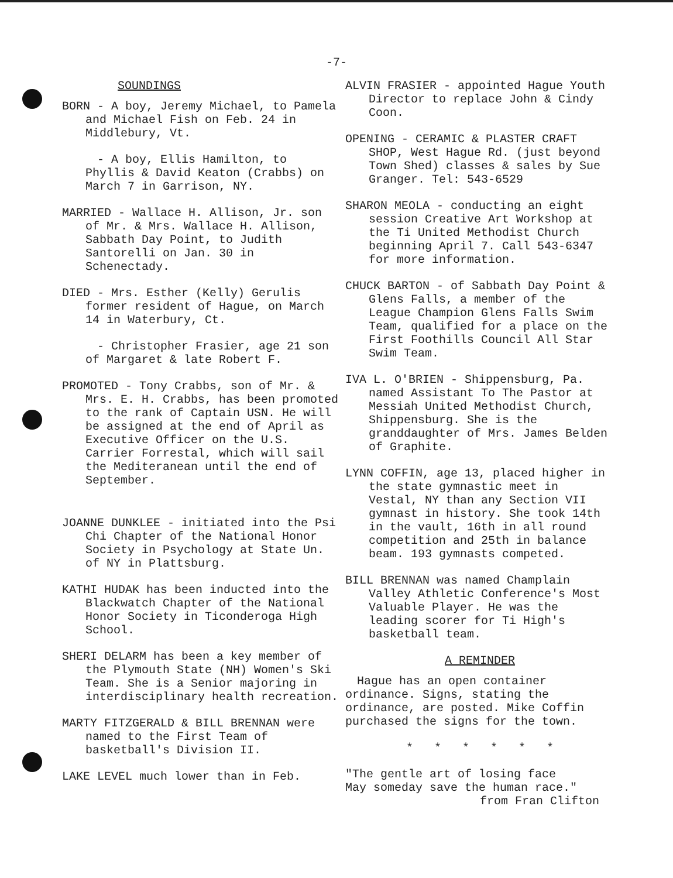-7-
SOUNDINGS
BORN - A boy, Jeremy Michael, to Pamela and Michael Fish on Feb. 24 in Middlebury, Vt.
- A boy, Ellis Hamilton, to Phyllis & David Keaton (Crabbs) on March 7 in Garrison, NY.
MARRIED - Wallace H. Allison, Jr. son of Mr. & Mrs. Wallace H. Allison, Sabbath Day Point, to Judith Santorelli on Jan. 30 in Schenectady.
DIED - Mrs. Esther (Kelly) Gerulis former resident of Hague, on March 14 in Waterbury, Ct.
- Christopher Frasier, age 21 son of Margaret & late Robert F.
PROMOTED - Tony Crabbs, son of Mr. & Mrs. E. H. Crabbs, has been promoted to the rank of Captain USN. He will be assigned at the end of April as Executive Officer on the U.S. Carrier Forrestal, which will sail the Mediteranean until the end of September.
JOANNE DUNKLEE - initiated into the Psi Chi Chapter of the National Honor Society in Psychology at State Un. of NY in Plattsburg.
KATHI HUDAK has been inducted into the Blackwatch Chapter of the National Honor Society in Ticonderoga High School.
SHERI DELARM has been a key member of the Plymouth State (NH) Women's Ski Team. She is a Senior majoring in interdisciplinary health recreation.
MARTY FITZGERALD & BILL BRENNAN were named to the First Team of basketball's Division II.
LAKE LEVEL much lower than in Feb.
ALVIN FRASIER - appointed Hague Youth Director to replace John & Cindy Coon.
OPENING - CERAMIC & PLASTER CRAFT SHOP, West Hague Rd. (just beyond Town Shed) classes & sales by Sue Granger. Tel: 543-6529
SHARON MEOLA - conducting an eight session Creative Art Workshop at the Ti United Methodist Church beginning April 7. Call 543-6347 for more information.
CHUCK BARTON - of Sabbath Day Point & Glens Falls, a member of the League Champion Glens Falls Swim Team, qualified for a place on the First Foothills Council All Star Swim Team.
IVA L. O'BRIEN - Shippensburg, Pa. named Assistant To The Pastor at Messiah United Methodist Church, Shippensburg. She is the granddaughter of Mrs. James Belden of Graphite.
LYNN COFFIN, age 13, placed higher in the state gymnastic meet in Vestal, NY than any Section VII gymnast in history. She took 14th in the vault, 16th in all round competition and 25th in balance beam. 193 gymnasts competed.
BILL BRENNAN was named Champlain Valley Athletic Conference's Most Valuable Player. He was the leading scorer for Ti High's basketball team.
A REMINDER
Hague has an open container ordinance. Signs, stating the ordinance, are posted. Mike Coffin purchased the signs for the town.
* * * * * *
"The gentle art of losing face
May someday save the human race."
from Fran Clifton